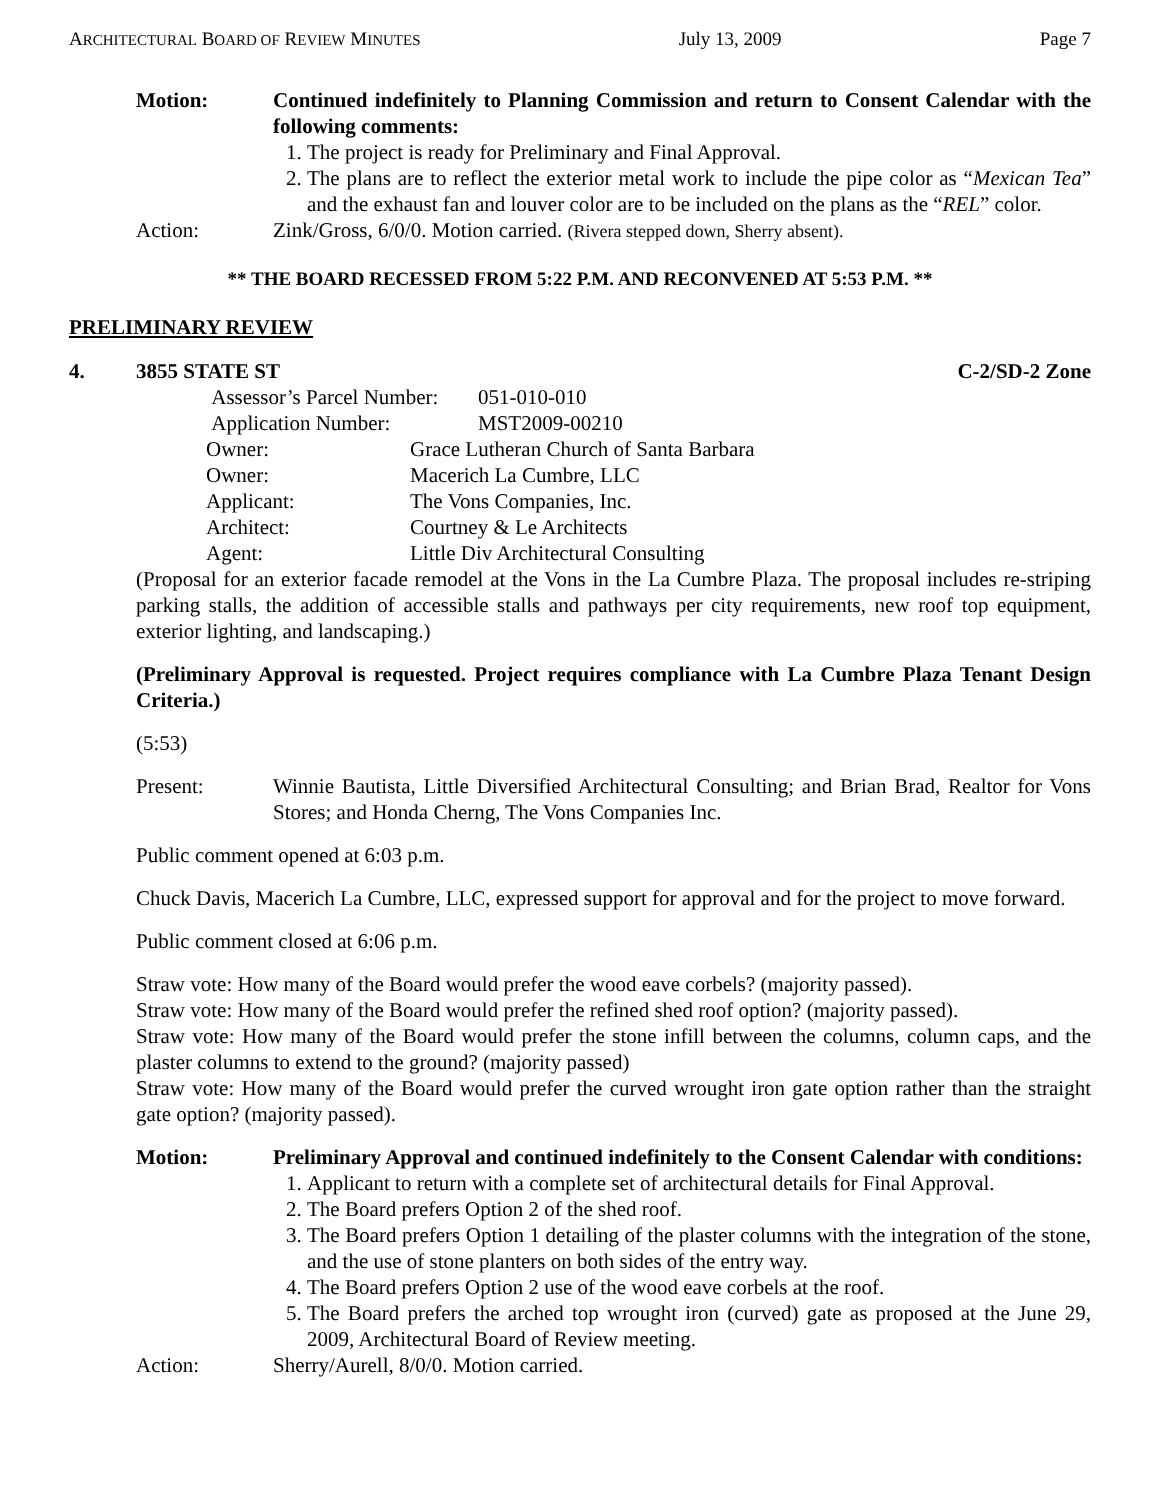ARCHITECTURAL BOARD OF REVIEW MINUTES July 13, 2009 Page 7
Motion: Continued indefinitely to Planning Commission and return to Consent Calendar with the following comments:
1. The project is ready for Preliminary and Final Approval.
2. The plans are to reflect the exterior metal work to include the pipe color as “Mexican Tea” and the exhaust fan and louver color are to be included on the plans as the “REL” color.
Action: Zink/Gross, 6/0/0. Motion carried. (Rivera stepped down, Sherry absent).
** THE BOARD RECESSED FROM 5:22 P.M. AND RECONVENED AT 5:53 P.M. **
PRELIMINARY REVIEW
4. 3855 STATE ST C-2/SD-2 Zone
Assessor’s Parcel Number: 051-010-010
Application Number: MST2009-00210
Owner: Grace Lutheran Church of Santa Barbara
Owner: Macerich La Cumbre, LLC
Applicant: The Vons Companies, Inc.
Architect: Courtney & Le Architects
Agent: Little Div Architectural Consulting
(Proposal for an exterior facade remodel at the Vons in the La Cumbre Plaza. The proposal includes re-striping parking stalls, the addition of accessible stalls and pathways per city requirements, new roof top equipment, exterior lighting, and landscaping.)
(Preliminary Approval is requested. Project requires compliance with La Cumbre Plaza Tenant Design Criteria.)
(5:53)
Present: Winnie Bautista, Little Diversified Architectural Consulting; and Brian Brad, Realtor for Vons Stores; and Honda Cherng, The Vons Companies Inc.
Public comment opened at 6:03 p.m.
Chuck Davis, Macerich La Cumbre, LLC, expressed support for approval and for the project to move forward.
Public comment closed at 6:06 p.m.
Straw vote: How many of the Board would prefer the wood eave corbels? (majority passed).
Straw vote: How many of the Board would prefer the refined shed roof option? (majority passed).
Straw vote: How many of the Board would prefer the stone infill between the columns, column caps, and the plaster columns to extend to the ground? (majority passed)
Straw vote: How many of the Board would prefer the curved wrought iron gate option rather than the straight gate option? (majority passed).
Motion: Preliminary Approval and continued indefinitely to the Consent Calendar with conditions:
1. Applicant to return with a complete set of architectural details for Final Approval.
2. The Board prefers Option 2 of the shed roof.
3. The Board prefers Option 1 detailing of the plaster columns with the integration of the stone, and the use of stone planters on both sides of the entry way.
4. The Board prefers Option 2 use of the wood eave corbels at the roof.
5. The Board prefers the arched top wrought iron (curved) gate as proposed at the June 29, 2009, Architectural Board of Review meeting.
Action: Sherry/Aurell, 8/0/0. Motion carried.